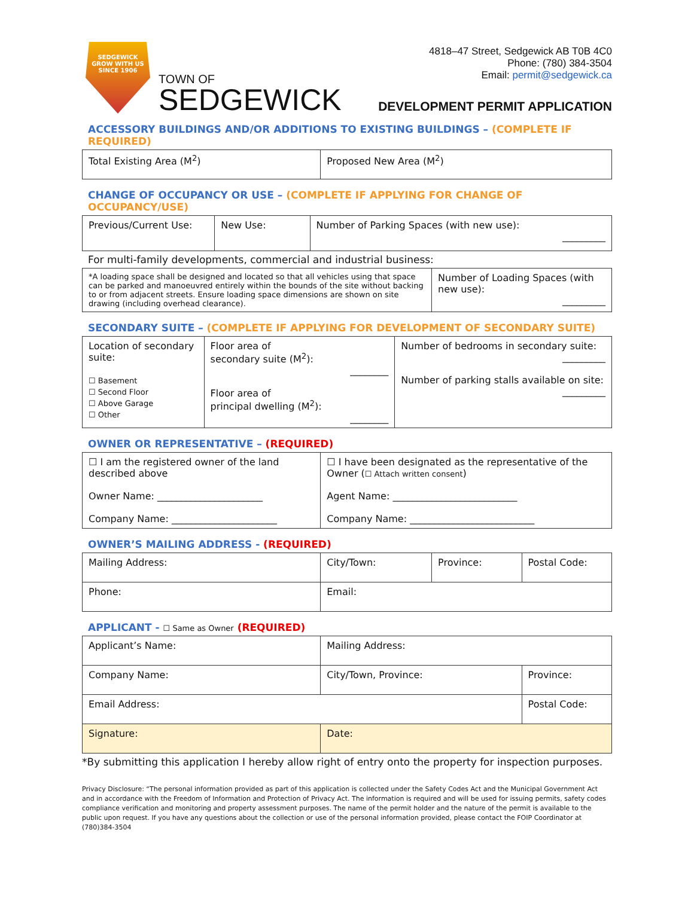SEDGEWICK
GROW WITH US
SINCE 1906
TOWN OF
SEDGEWICK
4818–47 Street, Sedgewick AB T0B 4C0
Phone: (780) 384-3504
Email: permit@sedgewick.ca
DEVELOPMENT PERMIT APPLICATION
ACCESSORY BUILDINGS AND/OR ADDITIONS TO EXISTING BUILDINGS – (COMPLETE IF REQUIRED)
| Total Existing Area (M<sup>2</sup>) | Proposed New Area (M<sup>2</sup>) |
CHANGE OF OCCUPANCY OR USE – (COMPLETE IF APPLYING FOR CHANGE OF OCCUPANCY/USE)
| Previous/Current Use: | New Use: | Number of Parking Spaces (with new use): _________ |
For multi-family developments, commercial and industrial business:
| *A loading space shall be designed and located so that all vehicles using that space can be parked and manoeuvred entirely within the bounds of the site without backing to or from adjacent streets. Ensure loading space dimensions are shown on site drawing (including overhead clearance). | Number of Loading Spaces (with new use): _________ |
SECONDARY SUITE – (COMPLETE IF APPLYING FOR DEVELOPMENT OF SECONDARY SUITE)
| Location of secondary suite: ☐ Basement ☐ Second Floor ☐ Above Garage ☐ Other | Floor area of secondary suite (M<sup>2</sup>): ________ Floor area of principal dwelling (M<sup>2</sup>): ________ | Number of bedrooms in secondary suite: _________ Number of parking stalls available on site: _________ |
OWNER OR REPRESENTATIVE – (REQUIRED)
| ☐ I am the registered owner of the land described above Owner Name: ______________________ Company Name: ______________________ | ☐ I have been designated as the representative of the Owner ( ☐ Attach written consent ) Agent Name: __________________________ Company Name: __________________________ |
OWNER’S MAILING ADDRESS - (REQUIRED)
| Mailing Address: | City/Town: | Province: | Postal Code: |
| Phone: | Email: | | |
APPLICANT - ☐ Same as Owner (REQUIRED)
| Applicant’s Name: | Mailing Address: | | |
| Company Name: | City/Town, Province: | | Province: |
| Email Address: | | Postal Code: | |
| Signature: | Date: | | |
*By submitting this application I hereby allow right of entry onto the property for inspection purposes.
Privacy Disclosure: “The personal information provided as part of this application is collected under the Safety Codes Act and the Municipal Government Act and in accordance with the Freedom of Information and Protection of Privacy Act. The information is required and will be used for issuing permits, safety codes compliance verification and monitoring and property assessment purposes. The name of the permit holder and the nature of the permit is available to the public upon request. If you have any questions about the collection or use of the personal information provided, please contact the FOIP Coordinator at (780)384-3504